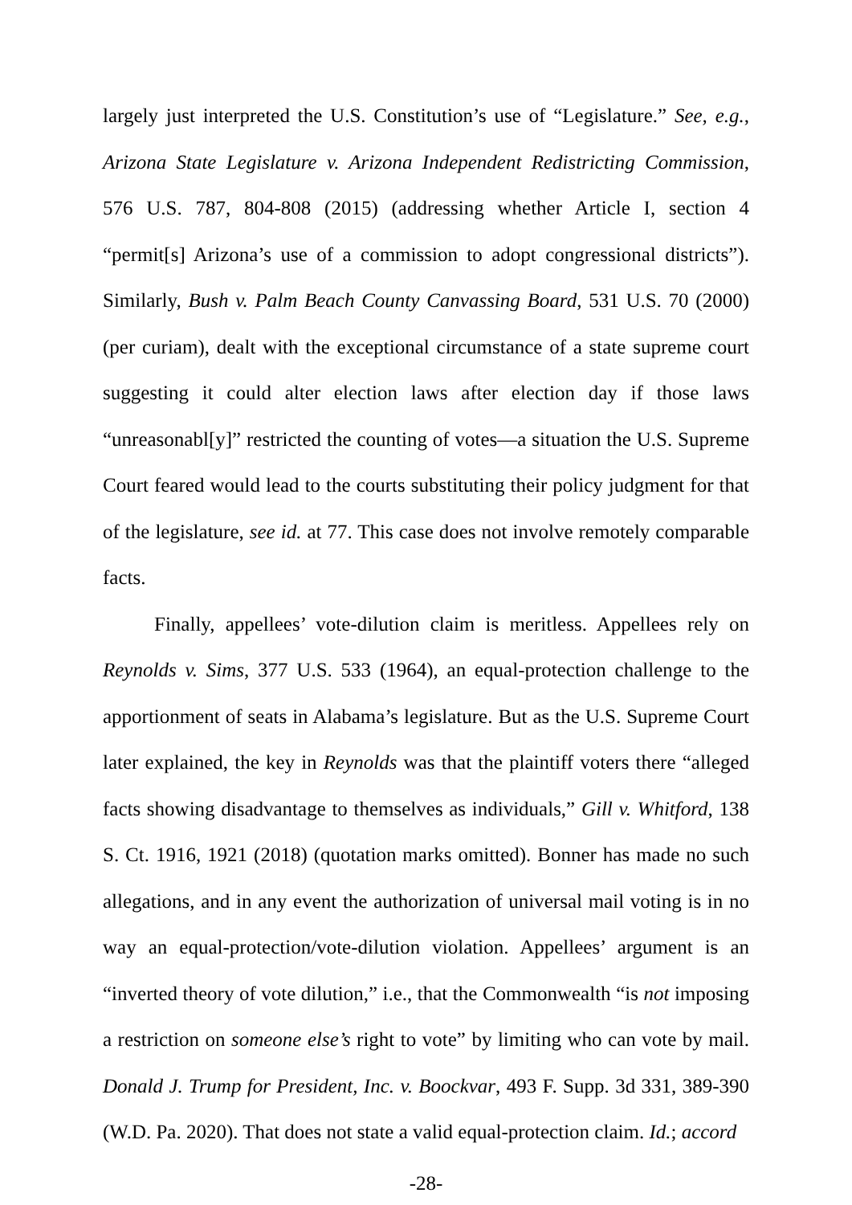largely just interpreted the U.S. Constitution’s use of “Legislature.” See, e.g., Arizona State Legislature v. Arizona Independent Redistricting Commission, 576 U.S. 787, 804-808 (2015) (addressing whether Article I, section 4 “permit[s] Arizona’s use of a commission to adopt congressional districts”). Similarly, Bush v. Palm Beach County Canvassing Board, 531 U.S. 70 (2000) (per curiam), dealt with the exceptional circumstance of a state supreme court suggesting it could alter election laws after election day if those laws “unreasonabl[y]” restricted the counting of votes—a situation the U.S. Supreme Court feared would lead to the courts substituting their policy judgment for that of the legislature, see id. at 77. This case does not involve remotely comparable facts.
Finally, appellees’ vote-dilution claim is meritless. Appellees rely on Reynolds v. Sims, 377 U.S. 533 (1964), an equal-protection challenge to the apportionment of seats in Alabama’s legislature. But as the U.S. Supreme Court later explained, the key in Reynolds was that the plaintiff voters there “alleged facts showing disadvantage to themselves as individuals,” Gill v. Whitford, 138 S. Ct. 1916, 1921 (2018) (quotation marks omitted). Bonner has made no such allegations, and in any event the authorization of universal mail voting is in no way an equal-protection/vote-dilution violation. Appellees’ argument is an “inverted theory of vote dilution,” i.e., that the Commonwealth “is not imposing a restriction on someone else’s right to vote” by limiting who can vote by mail. Donald J. Trump for President, Inc. v. Boockvar, 493 F. Supp. 3d 331, 389-390 (W.D. Pa. 2020). That does not state a valid equal-protection claim. Id.; accord
-28-